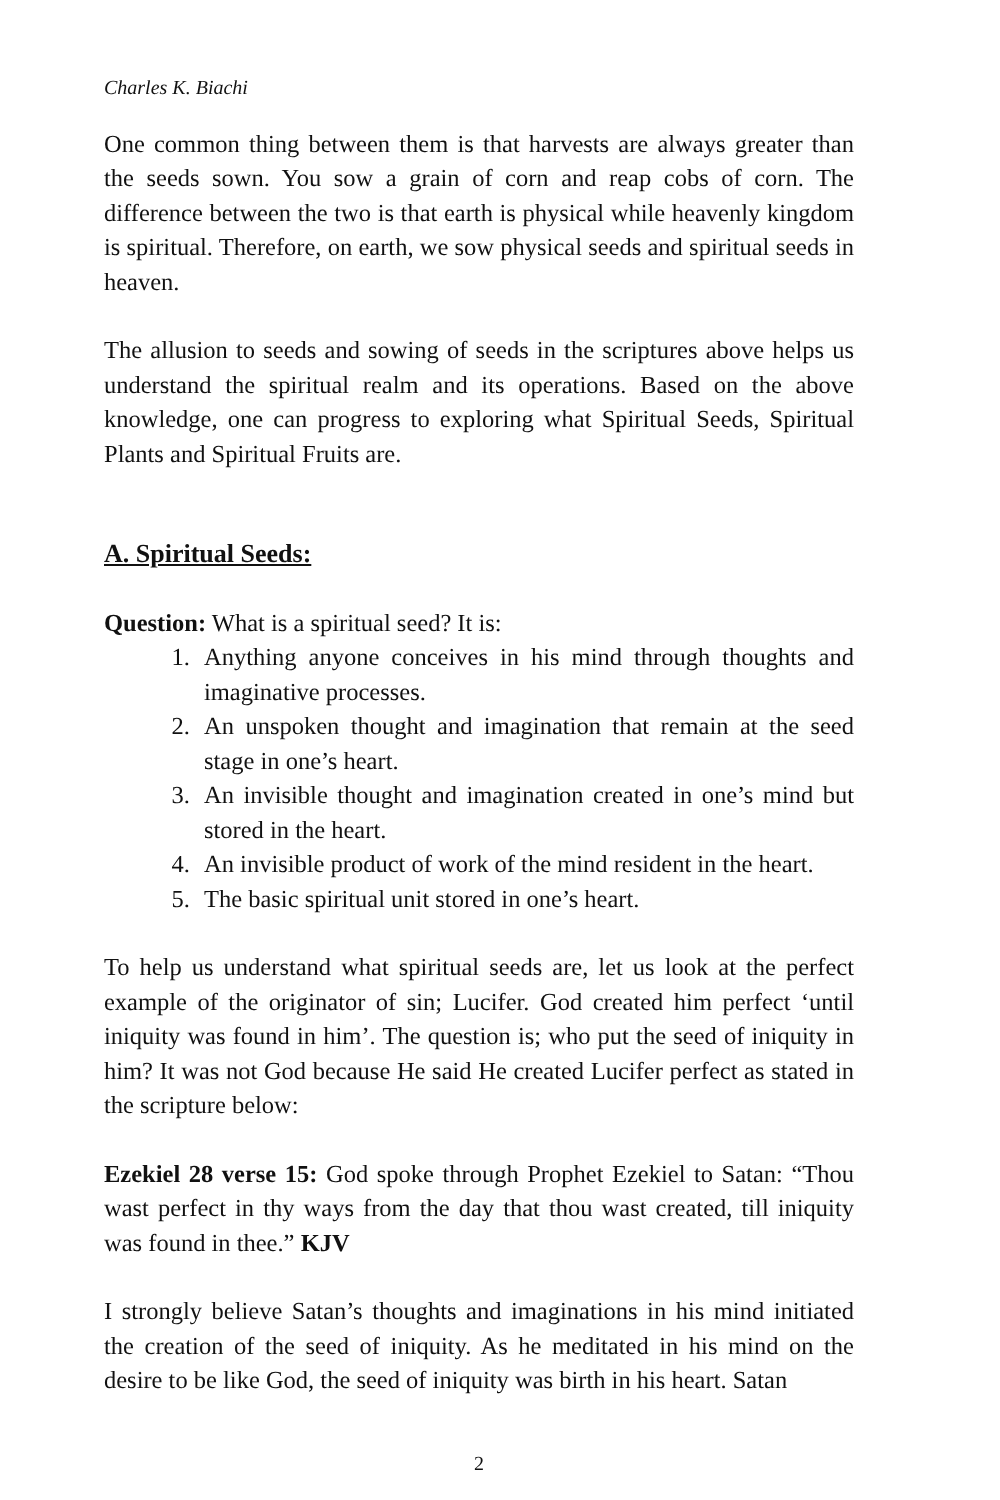Charles K. Biachi
One common thing between them is that harvests are always greater than the seeds sown. You sow a grain of corn and reap cobs of corn. The difference between the two is that earth is physical while heavenly kingdom is spiritual. Therefore, on earth, we sow physical seeds and spiritual seeds in heaven.
The allusion to seeds and sowing of seeds in the scriptures above helps us understand the spiritual realm and its operations. Based on the above knowledge, one can progress to exploring what Spiritual Seeds, Spiritual Plants and Spiritual Fruits are.
A. Spiritual Seeds:
Question: What is a spiritual seed? It is:
1. Anything anyone conceives in his mind through thoughts and imaginative processes.
2. An unspoken thought and imagination that remain at the seed stage in one’s heart.
3. An invisible thought and imagination created in one’s mind but stored in the heart.
4. An invisible product of work of the mind resident in the heart.
5. The basic spiritual unit stored in one’s heart.
To help us understand what spiritual seeds are, let us look at the perfect example of the originator of sin; Lucifer. God created him perfect ‘until iniquity was found in him’. The question is; who put the seed of iniquity in him? It was not God because He said He created Lucifer perfect as stated in the scripture below:
Ezekiel 28 verse 15: God spoke through Prophet Ezekiel to Satan: “Thou wast perfect in thy ways from the day that thou wast created, till iniquity was found in thee.” KJV
I strongly believe Satan’s thoughts and imaginations in his mind initiated the creation of the seed of iniquity. As he meditated in his mind on the desire to be like God, the seed of iniquity was birth in his heart. Satan
2